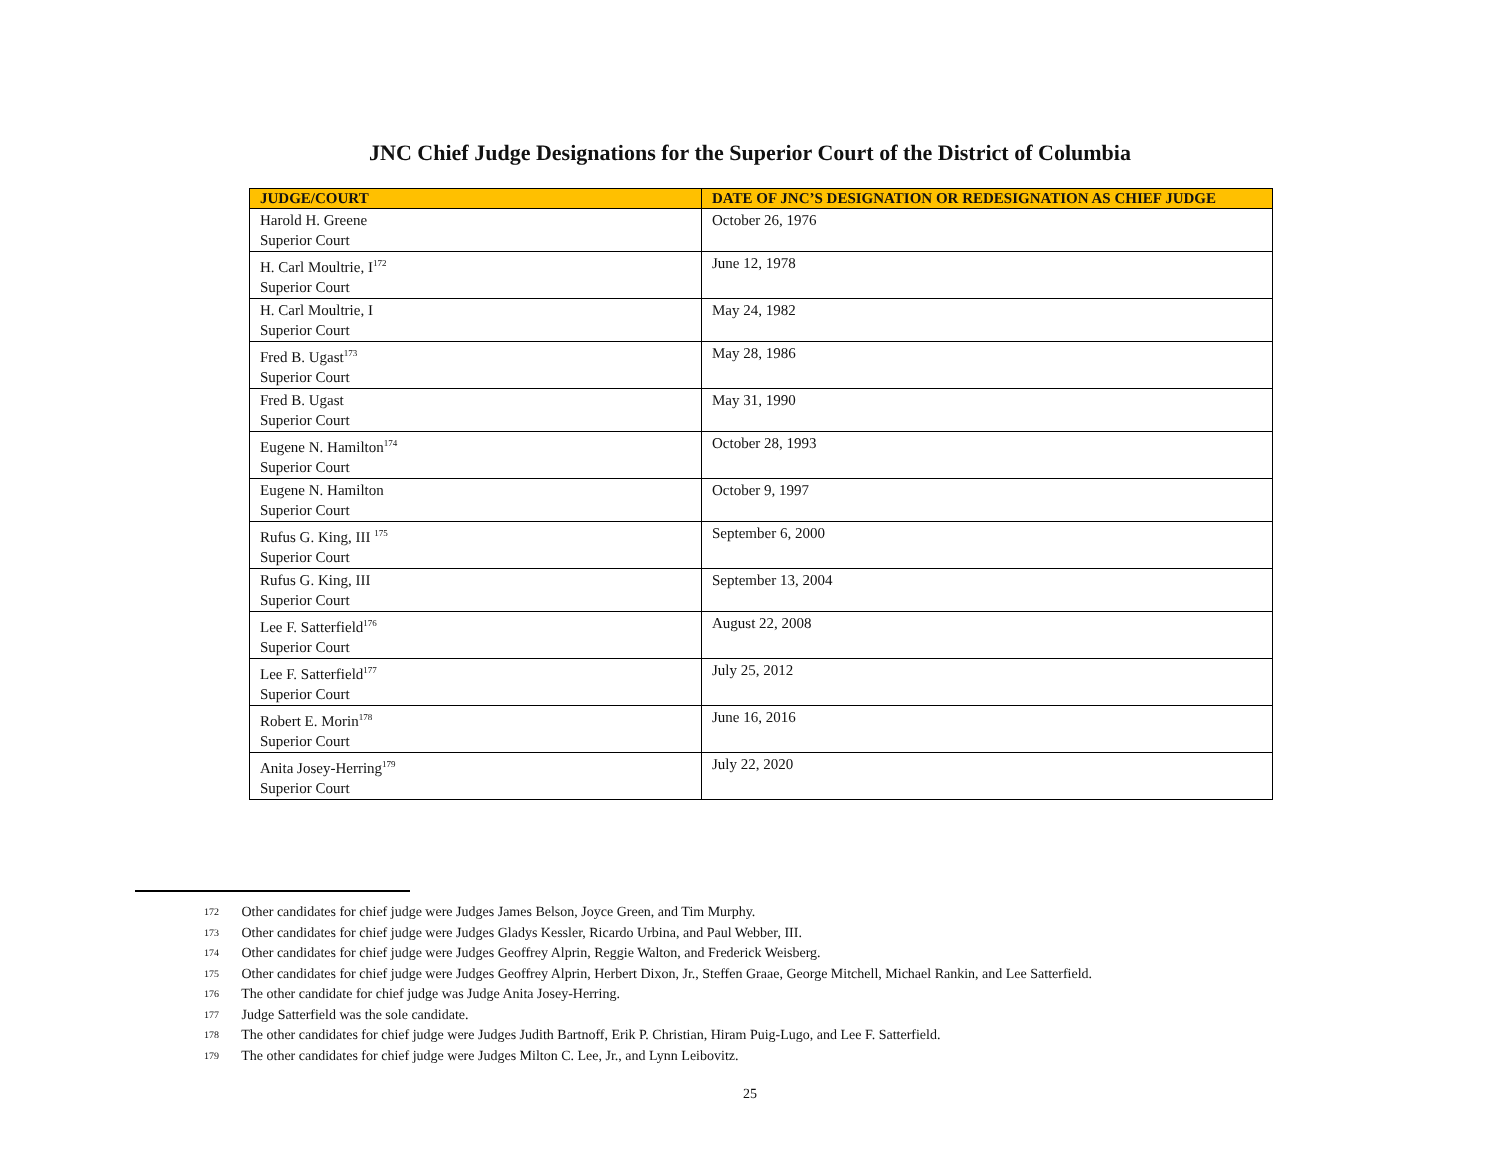JNC Chief Judge Designations for the Superior Court of the District of Columbia
| JUDGE/COURT | DATE OF JNC’S DESIGNATION OR REDESIGNATION AS CHIEF JUDGE |
| --- | --- |
| Harold H. Greene Superior Court | October 26, 1976 |
| H. Carl Moultrie, I<sup>172</sup> Superior Court | June 12, 1978 |
| H. Carl Moultrie, I Superior Court | May 24, 1982 |
| Fred B. Ugast<sup>173</sup> Superior Court | May 28, 1986 |
| Fred B. Ugast Superior Court | May 31, 1990 |
| Eugene N. Hamilton<sup>174</sup> Superior Court | October 28, 1993 |
| Eugene N. Hamilton Superior Court | October 9, 1997 |
| Rufus G. King, III <sup>175</sup> Superior Court | September 6, 2000 |
| Rufus G. King, III Superior Court | September 13, 2004 |
| Lee F. Satterfield<sup>176</sup> Superior Court | August 22, 2008 |
| Lee F. Satterfield<sup>177</sup> Superior Court | July 25, 2012 |
| Robert E. Morin<sup>178</sup> Superior Court | June 16, 2016 |
| Anita Josey-Herring<sup>179</sup> Superior Court | July 22, 2020 |
172 Other candidates for chief judge were Judges James Belson, Joyce Green, and Tim Murphy.
173 Other candidates for chief judge were Judges Gladys Kessler, Ricardo Urbina, and Paul Webber, III.
174 Other candidates for chief judge were Judges Geoffrey Alprin, Reggie Walton, and Frederick Weisberg.
175 Other candidates for chief judge were Judges Geoffrey Alprin, Herbert Dixon, Jr., Steffen Graae, George Mitchell, Michael Rankin, and Lee Satterfield.
176 The other candidate for chief judge was Judge Anita Josey-Herring.
177 Judge Satterfield was the sole candidate.
178 The other candidates for chief judge were Judges Judith Bartnoff, Erik P. Christian, Hiram Puig-Lugo, and Lee F. Satterfield.
179 The other candidates for chief judge were Judges Milton C. Lee, Jr., and Lynn Leibovitz.
25